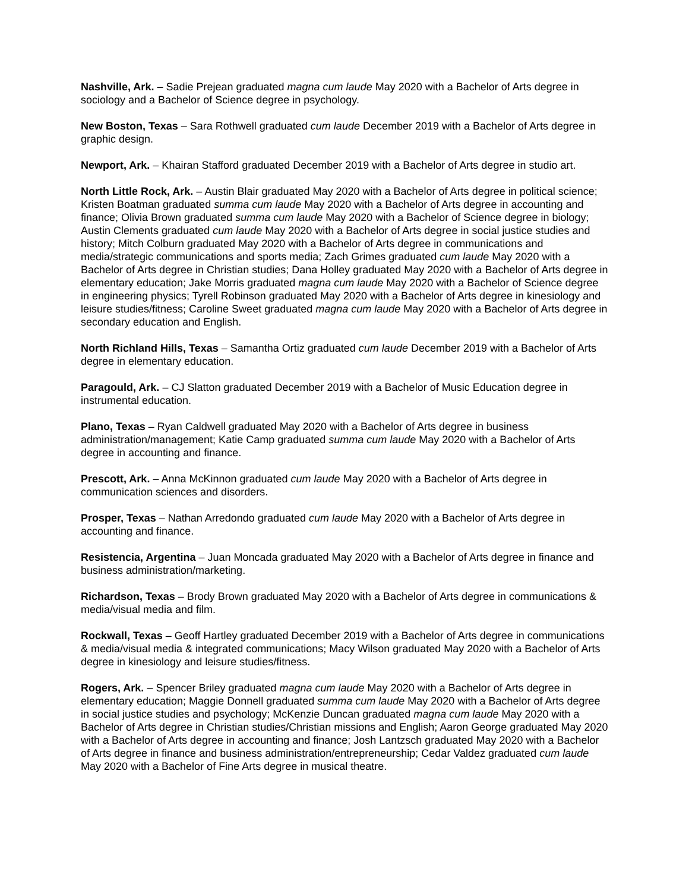Nashville, Ark. – Sadie Prejean graduated magna cum laude May 2020 with a Bachelor of Arts degree in sociology and a Bachelor of Science degree in psychology.
New Boston, Texas – Sara Rothwell graduated cum laude December 2019 with a Bachelor of Arts degree in graphic design.
Newport, Ark. – Khairan Stafford graduated December 2019 with a Bachelor of Arts degree in studio art.
North Little Rock, Ark. – Austin Blair graduated May 2020 with a Bachelor of Arts degree in political science; Kristen Boatman graduated summa cum laude May 2020 with a Bachelor of Arts degree in accounting and finance; Olivia Brown graduated summa cum laude May 2020 with a Bachelor of Science degree in biology; Austin Clements graduated cum laude May 2020 with a Bachelor of Arts degree in social justice studies and history; Mitch Colburn graduated May 2020 with a Bachelor of Arts degree in communications and media/strategic communications and sports media; Zach Grimes graduated cum laude May 2020 with a Bachelor of Arts degree in Christian studies; Dana Holley graduated May 2020 with a Bachelor of Arts degree in elementary education; Jake Morris graduated magna cum laude May 2020 with a Bachelor of Science degree in engineering physics; Tyrell Robinson graduated May 2020 with a Bachelor of Arts degree in kinesiology and leisure studies/fitness; Caroline Sweet graduated magna cum laude May 2020 with a Bachelor of Arts degree in secondary education and English.
North Richland Hills, Texas – Samantha Ortiz graduated cum laude December 2019 with a Bachelor of Arts degree in elementary education.
Paragould, Ark. – CJ Slatton graduated December 2019 with a Bachelor of Music Education degree in instrumental education.
Plano, Texas – Ryan Caldwell graduated May 2020 with a Bachelor of Arts degree in business administration/management; Katie Camp graduated summa cum laude May 2020 with a Bachelor of Arts degree in accounting and finance.
Prescott, Ark. – Anna McKinnon graduated cum laude May 2020 with a Bachelor of Arts degree in communication sciences and disorders.
Prosper, Texas – Nathan Arredondo graduated cum laude May 2020 with a Bachelor of Arts degree in accounting and finance.
Resistencia, Argentina – Juan Moncada graduated May 2020 with a Bachelor of Arts degree in finance and business administration/marketing.
Richardson, Texas – Brody Brown graduated May 2020 with a Bachelor of Arts degree in communications & media/visual media and film.
Rockwall, Texas – Geoff Hartley graduated December 2019 with a Bachelor of Arts degree in communications & media/visual media & integrated communications; Macy Wilson graduated May 2020 with a Bachelor of Arts degree in kinesiology and leisure studies/fitness.
Rogers, Ark. – Spencer Briley graduated magna cum laude May 2020 with a Bachelor of Arts degree in elementary education; Maggie Donnell graduated summa cum laude May 2020 with a Bachelor of Arts degree in social justice studies and psychology; McKenzie Duncan graduated magna cum laude May 2020 with a Bachelor of Arts degree in Christian studies/Christian missions and English; Aaron George graduated May 2020 with a Bachelor of Arts degree in accounting and finance; Josh Lantzsch graduated May 2020 with a Bachelor of Arts degree in finance and business administration/entrepreneurship; Cedar Valdez graduated cum laude May 2020 with a Bachelor of Fine Arts degree in musical theatre.